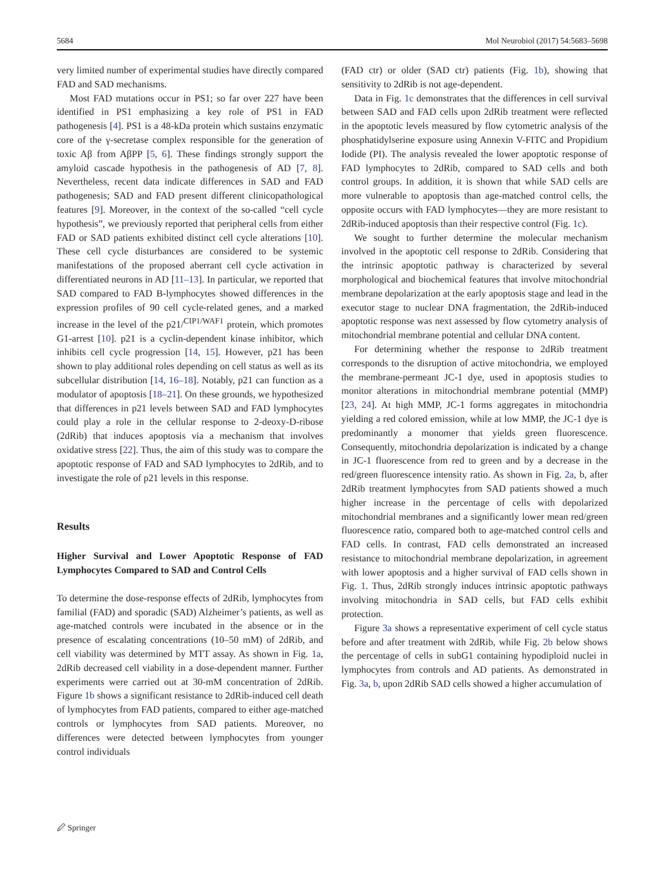5684 Mol Neurobiol (2017) 54:5683–5698
very limited number of experimental studies have directly compared FAD and SAD mechanisms.
Most FAD mutations occur in PS1; so far over 227 have been identified in PS1 emphasizing a key role of PS1 in FAD pathogenesis [4]. PS1 is a 48-kDa protein which sustains enzymatic core of the γ-secretase complex responsible for the generation of toxic Aβ from AβPP [5, 6]. These findings strongly support the amyloid cascade hypothesis in the pathogenesis of AD [7, 8]. Nevertheless, recent data indicate differences in SAD and FAD pathogenesis; SAD and FAD present different clinicopathological features [9]. Moreover, in the context of the so-called “cell cycle hypothesis”, we previously reported that peripheral cells from either FAD or SAD patients exhibited distinct cell cycle alterations [10]. These cell cycle disturbances are considered to be systemic manifestations of the proposed aberrant cell cycle activation in differentiated neurons in AD [11–13]. In particular, we reported that SAD compared to FAD B-lymphocytes showed differences in the expression profiles of 90 cell cycle-related genes, and a marked increase in the level of the p21/<sup>CIP1/WAF1</sup> protein, which promotes G1-arrest [10]. p21 is a cyclin-dependent kinase inhibitor, which inhibits cell cycle progression [14, 15]. However, p21 has been shown to play additional roles depending on cell status as well as its subcellular distribution [14, 16–18]. Notably, p21 can function as a modulator of apoptosis [18–21]. On these grounds, we hypothesized that differences in p21 levels between SAD and FAD lymphocytes could play a role in the cellular response to 2-deoxy-D-ribose (2dRib) that induces apoptosis via a mechanism that involves oxidative stress [22]. Thus, the aim of this study was to compare the apoptotic response of FAD and SAD lymphocytes to 2dRib, and to investigate the role of p21 levels in this response.
Results
Higher Survival and Lower Apoptotic Response of FAD Lymphocytes Compared to SAD and Control Cells
To determine the dose-response effects of 2dRib, lymphocytes from familial (FAD) and sporadic (SAD) Alzheimer’s patients, as well as age-matched controls were incubated in the absence or in the presence of escalating concentrations (10–50 mM) of 2dRib, and cell viability was determined by MTT assay. As shown in Fig. 1a, 2dRib decreased cell viability in a dose-dependent manner. Further experiments were carried out at 30-mM concentration of 2dRib. Figure 1b shows a significant resistance to 2dRib-induced cell death of lymphocytes from FAD patients, compared to either age-matched controls or lymphocytes from SAD patients. Moreover, no differences were detected between lymphocytes from younger control individuals
(FAD ctr) or older (SAD ctr) patients (Fig. 1b), showing that sensitivity to 2dRib is not age-dependent.
Data in Fig. 1c demonstrates that the differences in cell survival between SAD and FAD cells upon 2dRib treatment were reflected in the apoptotic levels measured by flow cytometric analysis of the phosphatidylserine exposure using Annexin V-FITC and Propidium Iodide (PI). The analysis revealed the lower apoptotic response of FAD lymphocytes to 2dRib, compared to SAD cells and both control groups. In addition, it is shown that while SAD cells are more vulnerable to apoptosis than age-matched control cells, the opposite occurs with FAD lymphocytes—they are more resistant to 2dRib-induced apoptosis than their respective control (Fig. 1c).
We sought to further determine the molecular mechanism involved in the apoptotic cell response to 2dRib. Considering that the intrinsic apoptotic pathway is characterized by several morphological and biochemical features that involve mitochondrial membrane depolarization at the early apoptosis stage and lead in the executor stage to nuclear DNA fragmentation, the 2dRib-induced apoptotic response was next assessed by flow cytometry analysis of mitochondrial membrane potential and cellular DNA content.
For determining whether the response to 2dRib treatment corresponds to the disruption of active mitochondria, we employed the membrane-permeant JC-1 dye, used in apoptosis studies to monitor alterations in mitochondrial membrane potential (MMP) [23, 24]. At high MMP, JC-1 forms aggregates in mitochondria yielding a red colored emission, while at low MMP, the JC-1 dye is predominantly a monomer that yields green fluorescence. Consequently, mitochondria depolarization is indicated by a change in JC-1 fluorescence from red to green and by a decrease in the red/green fluorescence intensity ratio. As shown in Fig. 2a, b, after 2dRib treatment lymphocytes from SAD patients showed a much higher increase in the percentage of cells with depolarized mitochondrial membranes and a significantly lower mean red/green fluorescence ratio, compared both to age-matched control cells and FAD cells. In contrast, FAD cells demonstrated an increased resistance to mitochondrial membrane depolarization, in agreement with lower apoptosis and a higher survival of FAD cells shown in Fig. 1. Thus, 2dRib strongly induces intrinsic apoptotic pathways involving mitochondria in SAD cells, but FAD cells exhibit protection.
Figure 3a shows a representative experiment of cell cycle status before and after treatment with 2dRib, while Fig. 2b below shows the percentage of cells in subG1 containing hypodiploid nuclei in lymphocytes from controls and AD patients. As demonstrated in Fig. 3a, b, upon 2dRib SAD cells showed a higher accumulation of
🖉 Springer